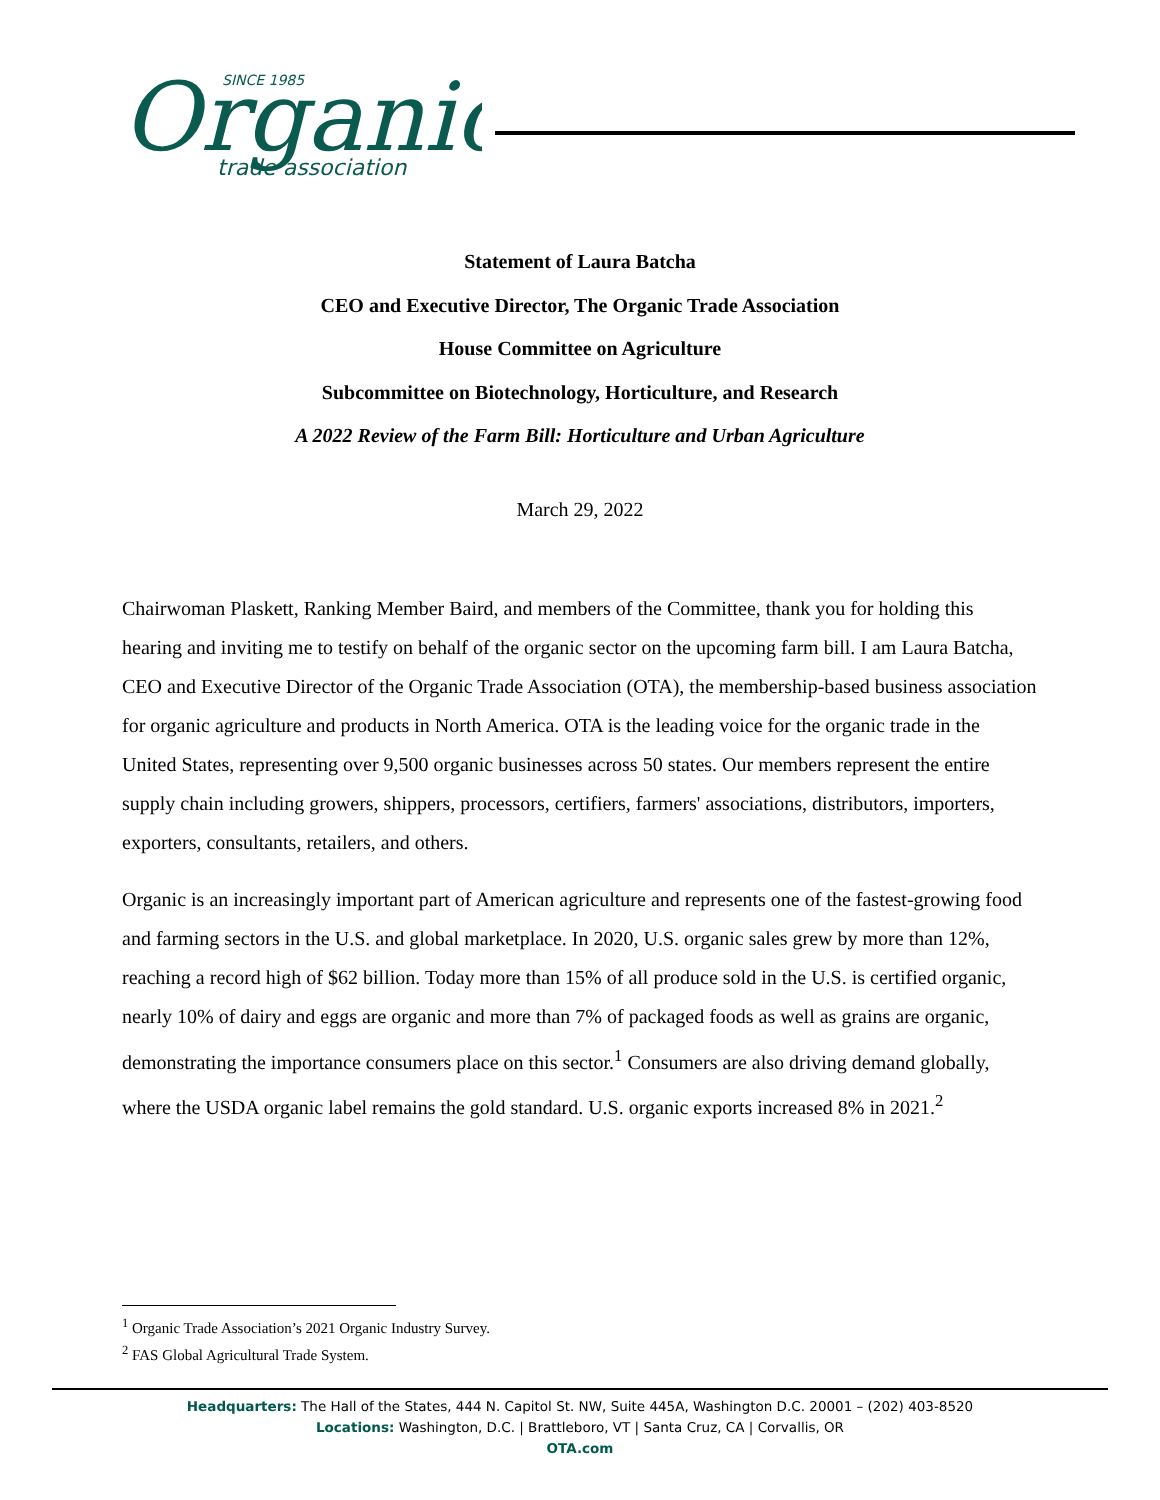Organic
SINCE 1985
trade association
Statement of Laura Batcha
CEO and Executive Director, The Organic Trade Association
House Committee on Agriculture
Subcommittee on Biotechnology, Horticulture, and Research
A 2022 Review of the Farm Bill: Horticulture and Urban Agriculture
March 29, 2022
Chairwoman Plaskett, Ranking Member Baird, and members of the Committee, thank you for holding this hearing and inviting me to testify on behalf of the organic sector on the upcoming farm bill. I am Laura Batcha, CEO and Executive Director of the Organic Trade Association (OTA), the membership-based business association for organic agriculture and products in North America. OTA is the leading voice for the organic trade in the United States, representing over 9,500 organic businesses across 50 states. Our members represent the entire supply chain including growers, shippers, processors, certifiers, farmers' associations, distributors, importers, exporters, consultants, retailers, and others.
Organic is an increasingly important part of American agriculture and represents one of the fastest-growing food and farming sectors in the U.S. and global marketplace. In 2020, U.S. organic sales grew by more than 12%, reaching a record high of $62 billion. Today more than 15% of all produce sold in the U.S. is certified organic, nearly 10% of dairy and eggs are organic and more than 7% of packaged foods as well as grains are organic, demonstrating the importance consumers place on this sector.<sup>1</sup> Consumers are also driving demand globally, where the USDA organic label remains the gold standard. U.S. organic exports increased 8% in 2021.<sup>2</sup>
<sup>1</sup> Organic Trade Association’s 2021 Organic Industry Survey.
<sup>2</sup> FAS Global Agricultural Trade System.
Headquarters: The Hall of the States, 444 N. Capitol St. NW, Suite 445A, Washington D.C. 20001 – (202) 403-8520
Locations: Washington, D.C. | Brattleboro, VT | Santa Cruz, CA | Corvallis, OR
OTA.com